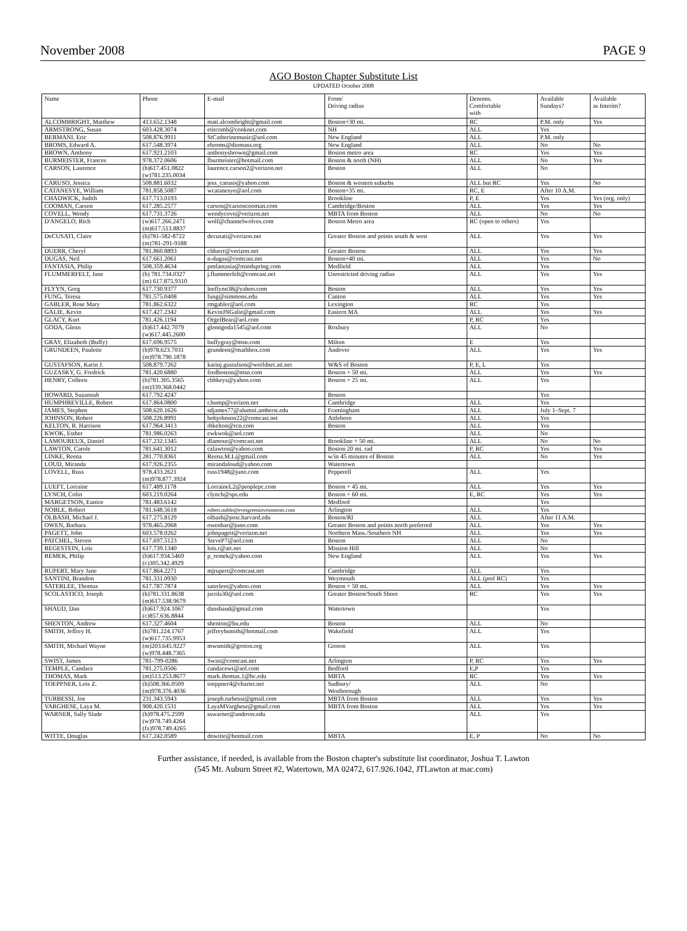November 2008 PAGE 9
AGO Boston Chapter Substitute List
UPDATED October 2008
| Name | Phone | E-mail | From/ Driving radius | Denoms. Comfortable with | Available Sundays? | Available as Interim? |
| --- | --- | --- | --- | --- | --- | --- |
| ALCOMBRIGHT, Matthew | 413.652.1348 | matt.alcombright@gmail.com | Boston+30 mi. | RC | P.M. only | Yes |
| ARMSTRONG, Susan | 603.428.3074 | etitcomb@conknet.com | NH | ALL | Yes | |
| BERMANI. Eric | 508.876.9911 | StCatherinemusic@aol.com | New England | ALL | P.M. only | |
| BROMS, Edward A. | 617.548.3974 | ebroms@diomass.org | New England | ALL | No | No |
| BROWN, Anthony | 617.921.2103 | anthonysbrown@gmail.com | Boston metro area | RC | Yes | Yes |
| BURMEISTER, Frances | 978.372.0606 | fburmeister@hotmail.com | Boston & north (NH) | ALL | No | Yes |
| CARSON, Laurence | (h)617.451.0822 (w)781.235.0034 | laurence.carson2@verizon.net | Boston | ALL | No | |
| CARUSO, Jessica | 508.881.6032 | jess_caruso@yahoo.com | Boston & western suburbs | ALL but RC | Yes | No |
| CATANESYE, William | 781.858.5087 | wcatanesye@aol.com | Boston+35 mi. | RC, E | After 10 A.M. | |
| CHADWICK, Judith | 617.713.0193 | | Brookline | P, E | Yes | Yes (org. only) |
| COOMAN, Carson | 617.285.2577 | carson@carsoncooman.com | Cambridge/Boston | ALL | Yes | Yes |
| COVELL, Wendy | 617.731.3726 | wendycove@verizon.net | MBTA from Boston | ALL | No | No |
| D'ANGELO, Rich | (w)617.266.2471 (m)617.513.8837 | wolf@channelwolves.com | Boston Metro area | RC (open to others) | Yes | |
| DeCUSATI, Claire | (h)781-582-8722 (m)781-291-9188 | decusati@verizon.net | Greater Boston and points south & west | ALL | Yes | Yes |
| DUERR, Cheryl | 781.860.8893 | clduerr@verizon.net | Greater Boston | ALL | Yes | Yes |
| DUGAS, Neil | 617.661.2061 | n-dugas@comcast.net | Boston+40 mi. | ALL | Yes | No |
| FANTASIA, Philip | 508.359.4634 | pmfantasia@mindspring.com | Medfield | ALL | Yes | |
| FLUMMERFELT, Jane | (h) 781.734.0327 (m) 617.875.9310 | j.flummerfelt@comcast.net | Unrestricted driving radius | ALL | Yes | Yes |
| FLYYN, Greg | 617.730.9377 | leeflynn38@yahoo.com | Boston | ALL | Yes | Yes |
| FUNG, Teresa | 781.575.0408 | fung@simmons.edu | Canton | ALL | Yes | Yes |
| GABLER, Rose Mary | 781.862.6322 | rmgabler@aol.com | Lexington | RC | Yes | |
| GALIE, Kevin | 617.427.2342 | KevinJNGalie@gmail.com | Eastern MA | ALL | Yes | Yes |
| GLACY, Kurt | 781.426.1194 | OrgelBear@aol.com | | P, RC | Yes | |
| GODA, Glenn | (h)617.442.7079 (w)617.445.2600 | glenngoda1545@aol.com | Roxbury | ALL | No | |
| GRAY, Elizabeth (Buffy) | 617.696.9575 | buffygray@msn.com | Milton | E | Yes | |
| GRUNDEEN, Paulette | (h)978.623.7031 (m)978.790.1878 | grundeen@mathbox.com | Andover | ALL | Yes | Yes |
| GUSTAFSON, Karin J. | 508.879.7262 | karinj.gustafson@worldnet.att.net | W&S of Boston | P, E, L | Yes | |
| GUZASKY, G. Fredrick | 781.420.6880 | fredboston@msn.com | Boston + 50 mi. | ALL | Yes | Yes |
| HENRY, Colleen | (h)781.305.3565 (m)339.368.0442 | cbhkeys@yahoo.com | Boston + 25 mi. | ALL | Yes | |
| HOWARD, Suzannah | 617.792.4247 | | Boston | | Yes | |
| HUMPHREVILLE, Robert | 617.864.0800 | r.hump@verizon.net | Cambridge | ALL | Yes | |
| JAMES, Stephen | 508.620.1626 | sdjames77@alumni.amherst.edu | Framingham | ALL | July 1–Sept. 7 | |
| JOHNSON, Robert | 508.226.8991 | bobjohnson22@comcast.net | Attleboro | ALL | Yes | |
| KELTON, R. Harrison | 617.964.3413 | rhkelton@rcn.com | Boston | ALL | Yes | |
| KWOK, Esther | 781.986.0263 | ewkwok@aol.com | | ALL | No | |
| LAMOUREUX, Daniel | 617.232.1345 | dlamour@comcast.net | Brookline + 50 mi. | ALL | No | No |
| LAWTON, Carole | 781.641.3012 | czlawton@yahoo.com | Boston 20 mi. rad | P, RC | Yes | Yes |
| LINKE, Reena | 281.770.8361 | Reena.M.L@gmail.com | w/in 45 minutes of Boston | ALL | No | Yes |
| LOUD, Miranda | 617.926.2355 | mirandaloud@yahoo.com | Watertown | | | |
| LOVELL, Russ | 978.433.2621 (m)978.877.3924 | russ1948@juno.com | Pepperell | ALL | Yes | |
| LUEFT, Lorraine | 617.489.1178 | LorraineL2@peoplepc.com | Boston + 45 mi. | ALL | Yes | Yes |
| LYNCH, Colin | 603.219.0264 | clynch@sps.edu | Boston + 60 mi. | E, RC | Yes | Yes |
| MARGETSON, Eunice | 781.483.6142 | | Medford | | Yes | |
| NOBLE, Robert | 781.648.5618 | robert.noble@evergreeninvestments.com | Arlington | ALL | Yes | |
| OLBASH, Michael J. | 617.275.8129 | olbash@post.harvard.edu | Boston/RI | ALL | After 11 A.M. | |
| OWEN, Barbara | 978.465.2068 | owenbar@juno.com | Greater Boston and points north preferred | ALL | Yes | Yes |
| PAGETT, John | 603.578.0262 | johnpagett@verizon.net | Northern Mass./Southern NH | ALL | Yes | Yes |
| PATCHEL, Steven | 617.697.5123 | SteveP7@aol.com | Boston | ALL | No | |
| REGESTEIN, Lois | 617.739.1340 | lois.r@att.net | Mission Hill | ALL | No | |
| REMEK, Philip | (h)617.934.5469 (c)305.342.4929 | p_remek@yahoo.com | New England | ALL | Yes | Yes |
| RUPERT, Mary Jane | 617.864.2271 | mjrupert@comcast.net | Cambridge | ALL | Yes | |
| SANTINI, Brandon | 781.331.0930 | | Weymouth | ALL (pref RC) | Yes | |
| SATERLEE, Thomas | 617.787.7874 | saterleet@yahoo.com | Boston + 50 mi. | ALL | Yes | Yes |
| SCOLASTICO, Joseph | (h)781.331.8638 (m)617.538.9679 | jscola30@aol.com | Greater Boston/South Shore | RC | Yes | Yes |
| SHAUD, Dan | (h)617.924.1067 (c)857.636.8844 | danshaud@gmail.com | Watertown | | Yes | |
| SHENTON, Andrew | 617.327.4604 | shenton@bu.edu | Boston | ALL | No | |
| SMITH, Jeffrey H. | (h)781.224.1767 (w)617.735.9953 | jeffreyhsmith@hotmail.com | Wakefield | ALL | Yes | |
| SMITH, Michael Wayne | (m)203.645.9227 (w)978.448.7365 | mwsmith@groton.org | Groton | ALL | Yes | |
| SWIST, James | 781-799-0286 | Swist@comcast.net | Arlington | P, RC | Yes | Yes |
| TEMPLE, Candace | 781.275.0506 | candacewt@aol.com | Bedford | E,P | Yes | |
| THOMAS, Mark | (m)513.253.8677 | mark.thomas.1@bc.edu | MBTA | RC | Yes | Yes |
| TOEPPNER, Lois Z. | (h)508.366.0509 (m)978.376.4036 | toeppner4@charter.net | Sudbury/ Westborough | ALL | No | |
| TURBESSI, Joe | 231.343.5943 | joseph.turbessi@gmail.com | MBTA from Boston | ALL | Yes | Yes |
| VARGHESE, Laya M. | 908.420.1531 | LayaMVarghese@gmail.com | MBTA from Boston | ALL | Yes | Yes |
| WARNER, Sally Slade | (h)978.475.2599 (w)978.749.4264 (fx)978.749.4265 | sswarner@andover.edu | | ALL | Yes | |
| WITTE, Douglas | 617.242.0589 | dnwitte@hotmail.com | MBTA | E, P | No | No |
Further assistance, if needed, is available from the Boston chapter's substitute list coordinator, Joshua T. Lawton
(545 Mt. Auburn Street #2, Watertown, MA 02472, 617.926.1042, JTLawton at mac.com)